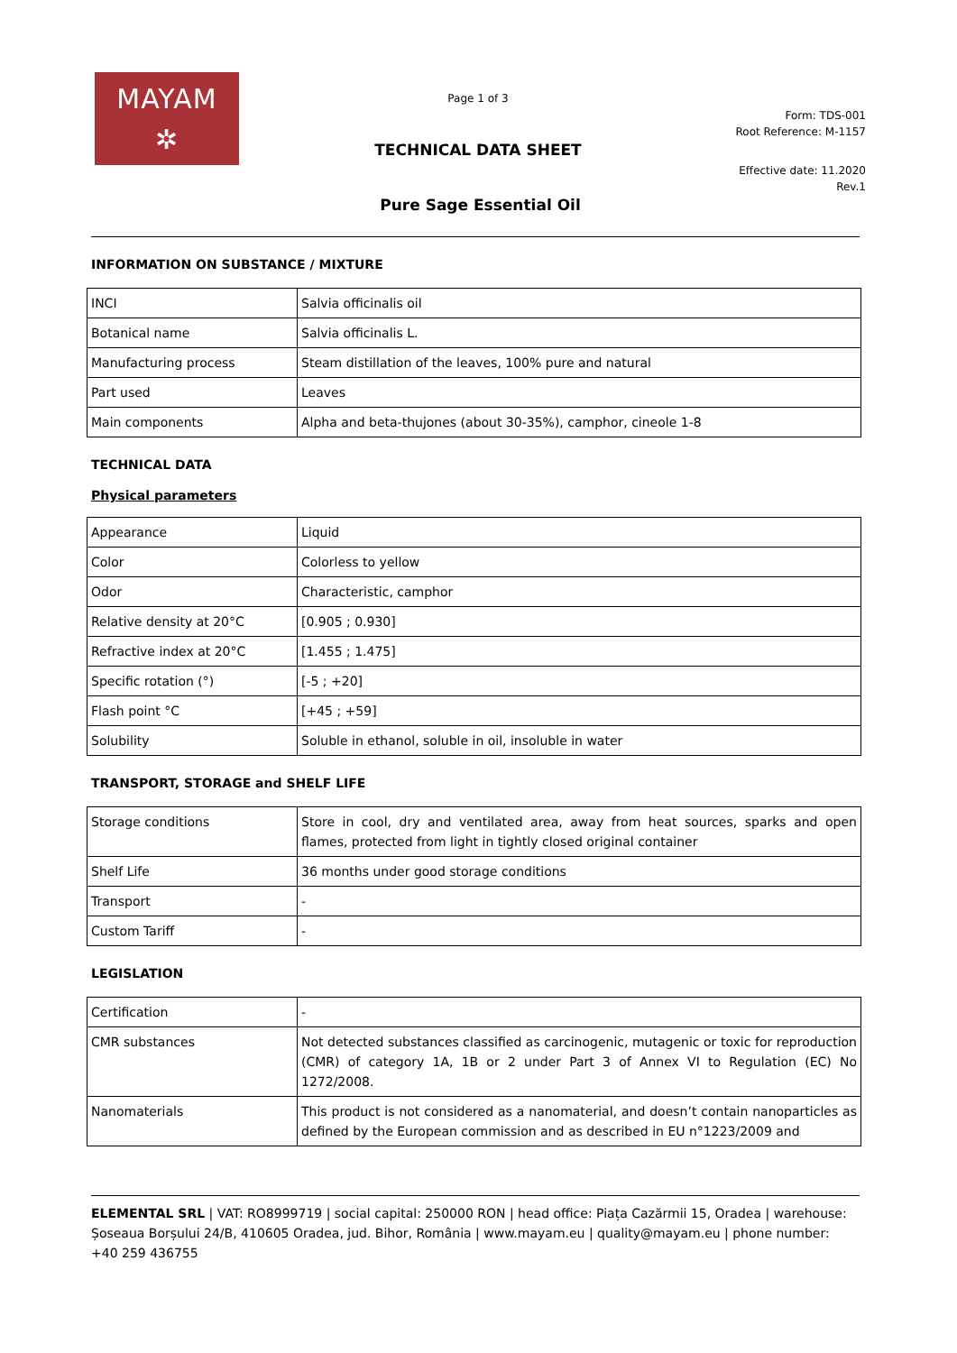MAYAM
✲
Page 1 of 3
Form: TDS-001
Root Reference: M-1157
TECHNICAL DATA SHEET
Effective date: 11.2020
Rev.1
Pure Sage Essential Oil
INFORMATION ON SUBSTANCE / MIXTURE
| INCI | Salvia officinalis oil |
| Botanical name | Salvia officinalis L. |
| Manufacturing process | Steam distillation of the leaves, 100% pure and natural |
| Part used | Leaves |
| Main components | Alpha and beta-thujones (about 30-35%), camphor, cineole 1-8 |
TECHNICAL DATA
Physical parameters
| Appearance | Liquid |
| Color | Colorless to yellow |
| Odor | Characteristic, camphor |
| Relative density at 20°C | [0.905 ; 0.930] |
| Refractive index at 20°C | [1.455 ; 1.475] |
| Specific rotation (°) | [-5 ; +20] |
| Flash point °C | [+45 ; +59] |
| Solubility | Soluble in ethanol, soluble in oil, insoluble in water |
TRANSPORT, STORAGE and SHELF LIFE
| Storage conditions | Store in cool, dry and ventilated area, away from heat sources, sparks and open flames, protected from light in tightly closed original container |
| Shelf Life | 36 months under good storage conditions |
| Transport | - |
| Custom Tariff | - |
LEGISLATION
| Certification | - |
| CMR substances | Not detected substances classified as carcinogenic, mutagenic or toxic for reproduction (CMR) of category 1A, 1B or 2 under Part 3 of Annex VI to Regulation (EC) No 1272/2008. |
| Nanomaterials | This product is not considered as a nanomaterial, and doesn’t contain nanoparticles as defined by the European commission and as described in EU n°1223/2009 and |
ELEMENTAL SRL | VAT: RO8999719 | social capital: 250000 RON | head office: Piața Cazărmii 15, Oradea | warehouse: Șoseaua Borșului 24/B, 410605 Oradea, jud. Bihor, România | www.mayam.eu | quality@mayam.eu | phone number: +40 259 436755